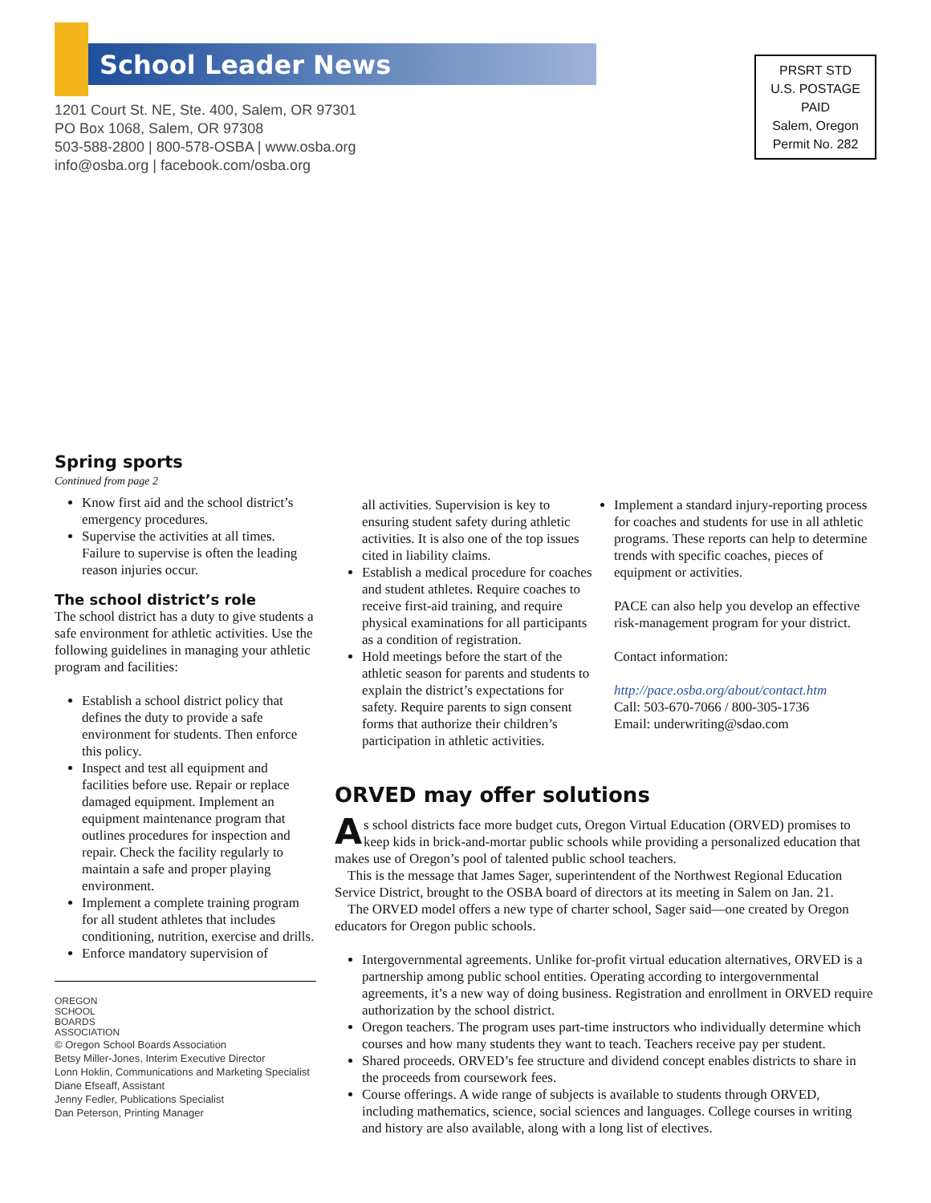School Leader News
1201 Court St. NE, Ste. 400, Salem, OR 97301
PO Box 1068, Salem, OR 97308
503-588-2800 | 800-578-OSBA | www.osba.org
info@osba.org | facebook.com/osba.org
PRSRT STD
U.S. POSTAGE
PAID
Salem, Oregon
Permit No. 282
Spring sports
Continued from page 2
Know first aid and the school district’s emergency procedures.
Supervise the activities at all times. Failure to supervise is often the leading reason injuries occur.
The school district’s role
The school district has a duty to give students a safe environment for athletic activities. Use the following guidelines in managing your athletic program and facilities:
Establish a school district policy that defines the duty to provide a safe environment for students. Then enforce this policy.
Inspect and test all equipment and facilities before use. Repair or replace damaged equipment. Implement an equipment maintenance program that outlines procedures for inspection and repair. Check the facility regularly to maintain a safe and proper playing environment.
Implement a complete training program for all student athletes that includes conditioning, nutrition, exercise and drills.
Enforce mandatory supervision of
OREGON
SCHOOL
BOARDS
ASSOCIATION
© Oregon School Boards Association
Betsy Miller-Jones, Interim Executive Director
Lonn Hoklin, Communications and Marketing Specialist
Diane Efseaff, Assistant
Jenny Fedler, Publications Specialist
Dan Peterson, Printing Manager
all activities. Supervision is key to ensuring student safety during athletic activities. It is also one of the top issues cited in liability claims.
Establish a medical procedure for coaches and student athletes. Require coaches to receive first-aid training, and require physical examinations for all participants as a condition of registration.
Hold meetings before the start of the athletic season for parents and students to explain the district’s expectations for safety. Require parents to sign consent forms that authorize their children’s participation in athletic activities.
Implement a standard injury-reporting process for coaches and students for use in all athletic programs. These reports can help to determine trends with specific coaches, pieces of equipment or activities.
PACE can also help you develop an effective risk-management program for your district.
Contact information:
http://pace.osba.org/about/contact.htm
Call: 503-670-7066 / 800-305-1736
Email: underwriting@sdao.com
ORVED may offer solutions
As school districts face more budget cuts, Oregon Virtual Education (ORVED) promises to keep kids in brick-and-mortar public schools while providing a personalized education that makes use of Oregon’s pool of talented public school teachers.
This is the message that James Sager, superintendent of the Northwest Regional Education Service District, brought to the OSBA board of directors at its meeting in Salem on Jan. 21.
The ORVED model offers a new type of charter school, Sager said—one created by Oregon educators for Oregon public schools.
Intergovernmental agreements. Unlike for-profit virtual education alternatives, ORVED is a partnership among public school entities. Operating according to intergovernmental agreements, it’s a new way of doing business. Registration and enrollment in ORVED require authorization by the school district.
Oregon teachers. The program uses part-time instructors who individually determine which courses and how many students they want to teach. Teachers receive pay per student.
Shared proceeds. ORVED’s fee structure and dividend concept enables districts to share in the proceeds from coursework fees.
Course offerings. A wide range of subjects is available to students through ORVED, including mathematics, science, social sciences and languages. College courses in writing and history are also available, along with a long list of electives.